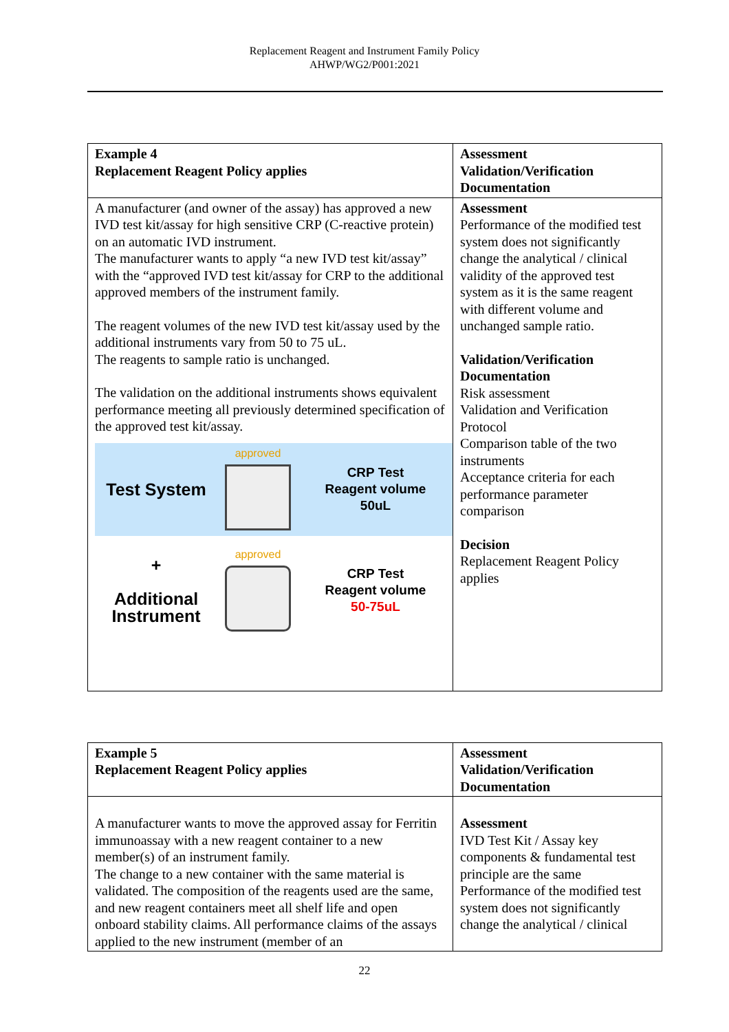Replacement Reagent and Instrument Family Policy
AHWP/WG2/P001:2021
| Example 4 Replacement Reagent Policy applies | Assessment Validation/Verification Documentation |
| A manufacturer (and owner of the assay) has approved a new IVD test kit/assay for high sensitive CRP (C-reactive protein) on an automatic IVD instrument. The manufacturer wants to apply “a new IVD test kit/assay” with the “approved IVD test kit/assay for CRP to the additional approved members of the instrument family. The reagent volumes of the new IVD test kit/assay used by the additional instruments vary from 50 to 75 uL. The reagents to sample ratio is unchanged. The validation on the additional instruments shows equivalent performance meeting all previously determined specification of the approved test kit/assay. Test System approved CRP Test Reagent volume 50uL + Additional Instrument approved CRP Test Reagent volume 50-75uL | Assessment Performance of the modified test system does not significantly change the analytical / clinical validity of the approved test system as it is the same reagent with different volume and unchanged sample ratio. Validation/Verification Documentation Risk assessment Validation and Verification Protocol Comparison table of the two instruments Acceptance criteria for each performance parameter comparison Decision Replacement Reagent Policy applies |
| Example 5 Replacement Reagent Policy applies | Assessment Validation/Verification Documentation |
| A manufacturer wants to move the approved assay for Ferritin immunoassay with a new reagent container to a new member(s) of an instrument family. The change to a new container with the same material is validated. The composition of the reagents used are the same, and new reagent containers meet all shelf life and open onboard stability claims. All performance claims of the assays applied to the new instrument (member of an | Assessment IVD Test Kit / Assay key components & fundamental test principle are the same Performance of the modified test system does not significantly change the analytical / clinical |
22